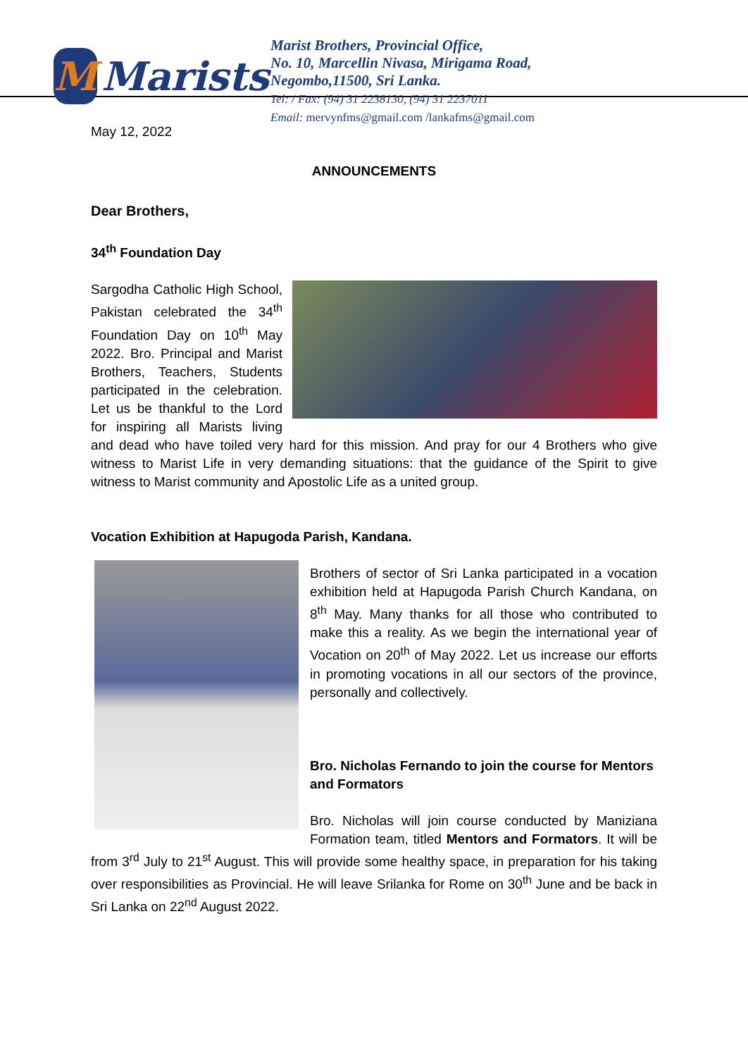M
Marists
Marist Brothers, Provincial Office,
No. 10, Marcellin Nivasa, Mirigama Road,
Negombo,11500, Sri Lanka.
Tel: / Fax: (94) 31 2238130, (94) 31 2237011
Email: mervynfms@gmail.com /lankafms@gmail.com
May 12, 2022
ANNOUNCEMENTS
Dear Brothers,
34<sup>th</sup> Foundation Day
Sargodha Catholic High School, Pakistan celebrated the 34<sup>th</sup> Foundation Day on 10<sup>th</sup> May 2022. Bro. Principal and Marist Brothers, Teachers, Students participated in the celebration. Let us be thankful to the Lord for inspiring all Marists living and dead who have toiled very hard for this mission. And pray for our 4 Brothers who give witness to Marist Life in very demanding situations: that the guidance of the Spirit to give witness to Marist community and Apostolic Life as a united group.
Vocation Exhibition at Hapugoda Parish, Kandana.
Brothers of sector of Sri Lanka participated in a vocation exhibition held at Hapugoda Parish Church Kandana, on 8<sup>th</sup> May. Many thanks for all those who contributed to make this a reality. As we begin the international year of Vocation on 20<sup>th</sup> of May 2022. Let us increase our efforts in promoting vocations in all our sectors of the province, personally and collectively.
Bro. Nicholas Fernando to join the course for Mentors and Formators
Bro. Nicholas will join course conducted by Maniziana Formation team, titled Mentors and Formators. It will be from 3<sup>rd</sup> July to 21<sup>st</sup> August. This will provide some healthy space, in preparation for his taking over responsibilities as Provincial. He will leave Srilanka for Rome on 30<sup>th</sup> June and be back in Sri Lanka on 22<sup>nd</sup> August 2022.